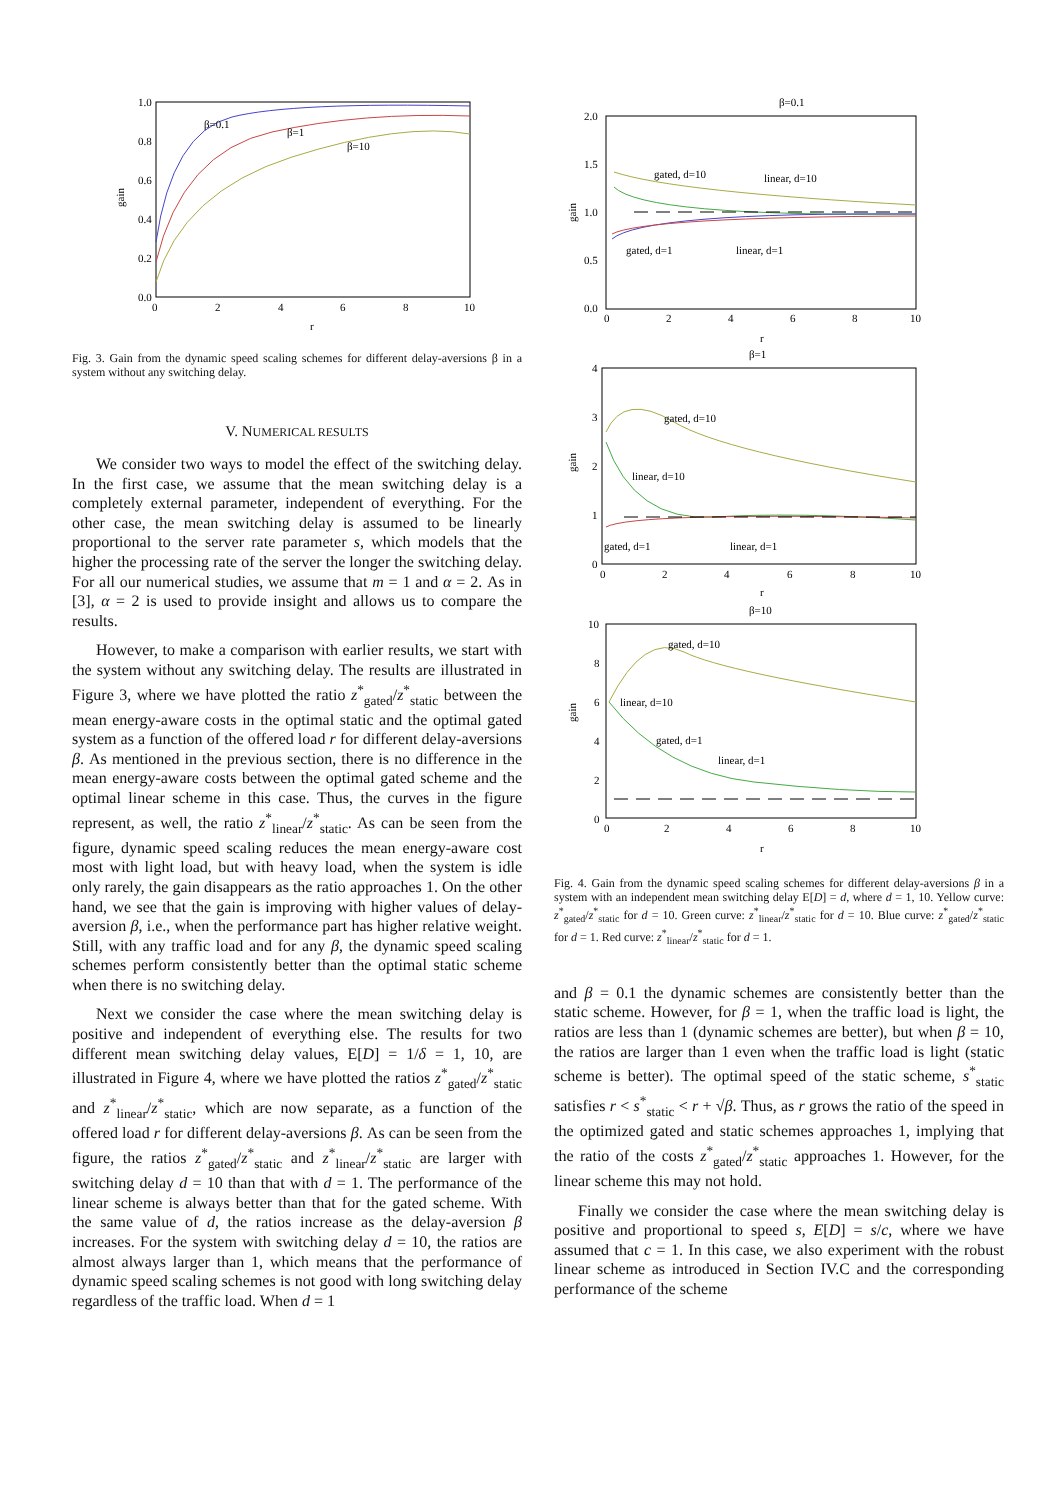1.0
0.8
0.6
0.4
0.2
0.0
0
2
4
6
8
10
r
gain
β=0.1
β=1
β=10
Fig. 3. Gain from the dynamic speed scaling schemes for different delay-aversions β in a system without any switching delay.
V. NUMERICAL RESULTS
We consider two ways to model the effect of the switching delay. In the first case, we assume that the mean switching delay is a completely external parameter, independent of everything. For the other case, the mean switching delay is assumed to be linearly proportional to the server rate parameter s, which models that the higher the processing rate of the server the longer the switching delay. For all our numerical studies, we assume that m = 1 and α = 2. As in [3], α = 2 is used to provide insight and allows us to compare the results.
However, to make a comparison with earlier results, we start with the system without any switching delay. The results are illustrated in Figure 3, where we have plotted the ratio z<sup>*</sup><sub>gated</sub>/z<sup>*</sup><sub>static</sub> between the mean energy-aware costs in the optimal static and the optimal gated system as a function of the offered load r for different delay-aversions β. As mentioned in the previous section, there is no difference in the mean energy-aware costs between the optimal gated scheme and the optimal linear scheme in this case. Thus, the curves in the figure represent, as well, the ratio z<sup>*</sup><sub>linear</sub>/z<sup>*</sup><sub>static</sub>. As can be seen from the figure, dynamic speed scaling reduces the mean energy-aware cost most with light load, but with heavy load, when the system is idle only rarely, the gain disappears as the ratio approaches 1. On the other hand, we see that the gain is improving with higher values of delay-aversion β, i.e., when the performance part has higher relative weight. Still, with any traffic load and for any β, the dynamic speed scaling schemes perform consistently better than the optimal static scheme when there is no switching delay.
Next we consider the case where the mean switching delay is positive and independent of everything else. The results for two different mean switching delay values, E[D] = 1/δ = 1, 10, are illustrated in Figure 4, where we have plotted the ratios z<sup>*</sup><sub>gated</sub>/z<sup>*</sup><sub>static</sub> and z<sup>*</sup><sub>linear</sub>/z<sup>*</sup><sub>static</sub>, which are now separate, as a function of the offered load r for different delay-aversions β. As can be seen from the figure, the ratios z<sup>*</sup><sub>gated</sub>/z<sup>*</sup><sub>static</sub> and z<sup>*</sup><sub>linear</sub>/z<sup>*</sup><sub>static</sub> are larger with switching delay d = 10 than that with d = 1. The performance of the linear scheme is always better than that for the gated scheme. With the same value of d, the ratios increase as the delay-aversion β increases. For the system with switching delay d = 10, the ratios are almost always larger than 1, which means that the performance of dynamic speed scaling schemes is not good with long switching delay regardless of the traffic load. When d = 1
β=0.1
2.0
1.5
1.0
0.5
0.0
0
2
4
6
8
10
r
gain
gated, d=10
linear, d=10
gated, d=1
linear, d=1
β=1
4
3
2
1
0
0
2
4
6
8
10
r
gain
gated, d=10
linear, d=10
gated, d=1
linear, d=1
β=10
10
8
6
4
2
0
0
2
4
6
8
10
r
gain
gated, d=10
linear, d=10
gated, d=1
linear, d=1
Fig. 4. Gain from the dynamic speed scaling schemes for different delay-aversions β in a system with an independent mean switching delay E[D] = d, where d = 1, 10. Yellow curve: z<sup>*</sup><sub>gated</sub>/z<sup>*</sup><sub>static</sub> for d = 10. Green curve: z<sup>*</sup><sub>linear</sub>/z<sup>*</sup><sub>static</sub> for d = 10. Blue curve: z<sup>*</sup><sub>gated</sub>/z<sup>*</sup><sub>static</sub> for d = 1. Red curve: z<sup>*</sup><sub>linear</sub>/z<sup>*</sup><sub>static</sub> for d = 1.
and β = 0.1 the dynamic schemes are consistently better than the static scheme. However, for β = 1, when the traffic load is light, the ratios are less than 1 (dynamic schemes are better), but when β = 10, the ratios are larger than 1 even when the traffic load is light (static scheme is better). The optimal speed of the static scheme, s<sup>*</sup><sub>static</sub> satisfies r < s<sup>*</sup><sub>static</sub> < r + √β. Thus, as r grows the ratio of the speed in the optimized gated and static schemes approaches 1, implying that the ratio of the costs z<sup>*</sup><sub>gated</sub>/z<sup>*</sup><sub>static</sub> approaches 1. However, for the linear scheme this may not hold.
Finally we consider the case where the mean switching delay is positive and proportional to speed s, E[D] = s/c, where we have assumed that c = 1. In this case, we also experiment with the robust linear scheme as introduced in Section IV.C and the corresponding performance of the scheme